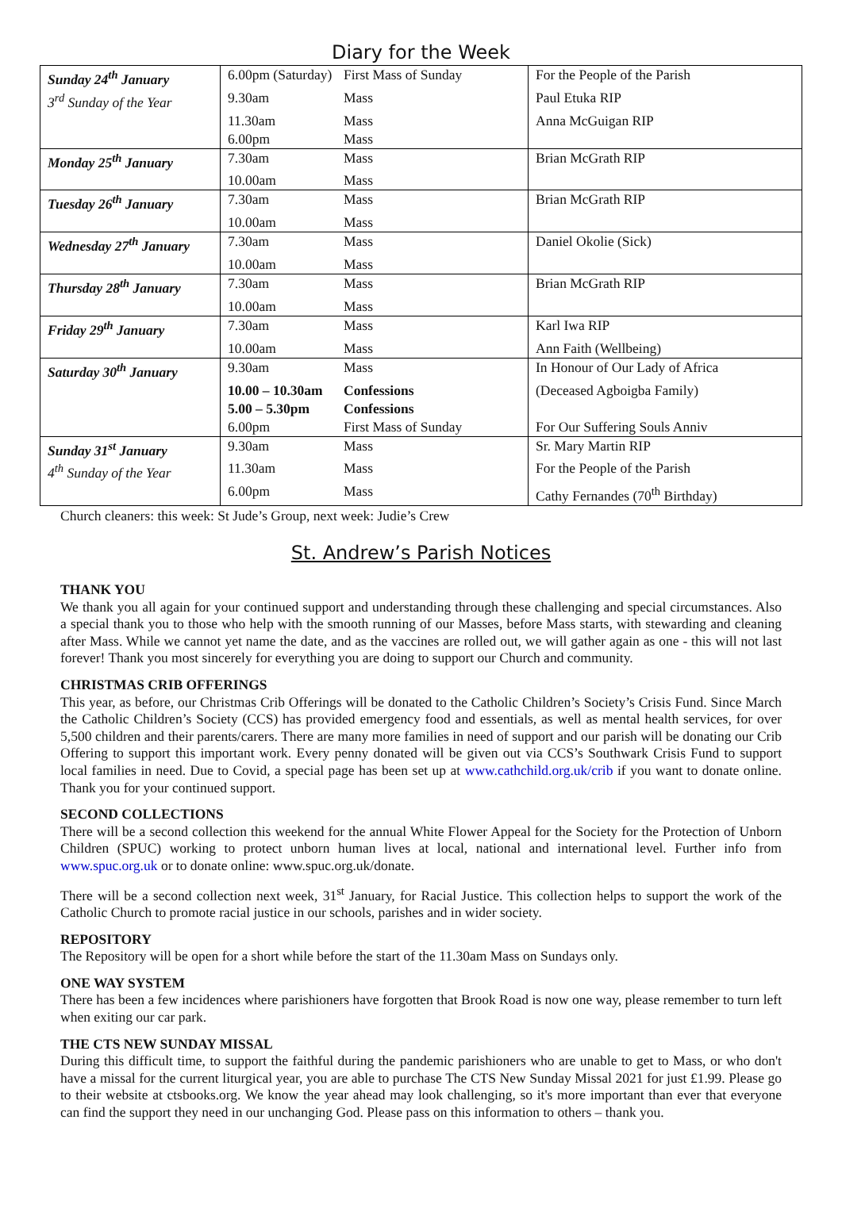Diary for the Week
| Sunday 24<sup>th</sup> January | 6.00pm (Saturday) | First Mass of Sunday | For the People of the Parish |
| 3<sup>rd</sup> Sunday of the Year | 9.30am | Mass | Paul Etuka RIP |
| | 11.30am | Mass | Anna McGuigan RIP |
| | 6.00pm | Mass | |
| Monday 25<sup>th</sup> January | 7.30am | Mass | Brian McGrath RIP |
| | 10.00am | Mass | |
| Tuesday 26<sup>th</sup> January | 7.30am | Mass | Brian McGrath RIP |
| | 10.00am | Mass | |
| Wednesday 27<sup>th</sup> January | 7.30am | Mass | Daniel Okolie (Sick) |
| | 10.00am | Mass | |
| Thursday 28<sup>th</sup> January | 7.30am | Mass | Brian McGrath RIP |
| | 10.00am | Mass | |
| Friday 29<sup>th</sup> January | 7.30am | Mass | Karl Iwa RIP |
| | 10.00am | Mass | Ann Faith (Wellbeing) |
| Saturday 30<sup>th</sup> January | 9.30am | Mass | In Honour of Our Lady of Africa |
| | 10.00 – 10.30am | Confessions | (Deceased Agboigba Family) |
| | 5.00 – 5.30pm | Confessions | |
| | 6.00pm | First Mass of Sunday | For Our Suffering Souls Anniv |
| Sunday 31<sup>st</sup> January | 9.30am | Mass | Sr. Mary Martin RIP |
| 4<sup>th</sup> Sunday of the Year | 11.30am | Mass | For the People of the Parish |
| | 6.00pm | Mass | Cathy Fernandes (70<sup>th</sup> Birthday) |
Church cleaners: this week: St Jude’s Group, next week: Judie’s Crew
St. Andrew’s Parish Notices
THANK YOU
We thank you all again for your continued support and understanding through these challenging and special circumstances. Also a special thank you to those who help with the smooth running of our Masses, before Mass starts, with stewarding and cleaning after Mass. While we cannot yet name the date, and as the vaccines are rolled out, we will gather again as one - this will not last forever! Thank you most sincerely for everything you are doing to support our Church and community.
CHRISTMAS CRIB OFFERINGS
This year, as before, our Christmas Crib Offerings will be donated to the Catholic Children’s Society’s Crisis Fund. Since March the Catholic Children’s Society (CCS) has provided emergency food and essentials, as well as mental health services, for over 5,500 children and their parents/carers. There are many more families in need of support and our parish will be donating our Crib Offering to support this important work. Every penny donated will be given out via CCS’s Southwark Crisis Fund to support local families in need. Due to Covid, a special page has been set up at www.cathchild.org.uk/crib if you want to donate online. Thank you for your continued support.
SECOND COLLECTIONS
There will be a second collection this weekend for the annual White Flower Appeal for the Society for the Protection of Unborn Children (SPUC) working to protect unborn human lives at local, national and international level. Further info from www.spuc.org.uk or to donate online: www.spuc.org.uk/donate.
There will be a second collection next week, 31<sup>st</sup> January, for Racial Justice. This collection helps to support the work of the Catholic Church to promote racial justice in our schools, parishes and in wider society.
REPOSITORY
The Repository will be open for a short while before the start of the 11.30am Mass on Sundays only.
ONE WAY SYSTEM
There has been a few incidences where parishioners have forgotten that Brook Road is now one way, please remember to turn left when exiting our car park.
THE CTS NEW SUNDAY MISSAL
During this difficult time, to support the faithful during the pandemic parishioners who are unable to get to Mass, or who don't have a missal for the current liturgical year, you are able to purchase The CTS New Sunday Missal 2021 for just £1.99. Please go to their website at ctsbooks.org. We know the year ahead may look challenging, so it's more important than ever that everyone can find the support they need in our unchanging God. Please pass on this information to others – thank you.